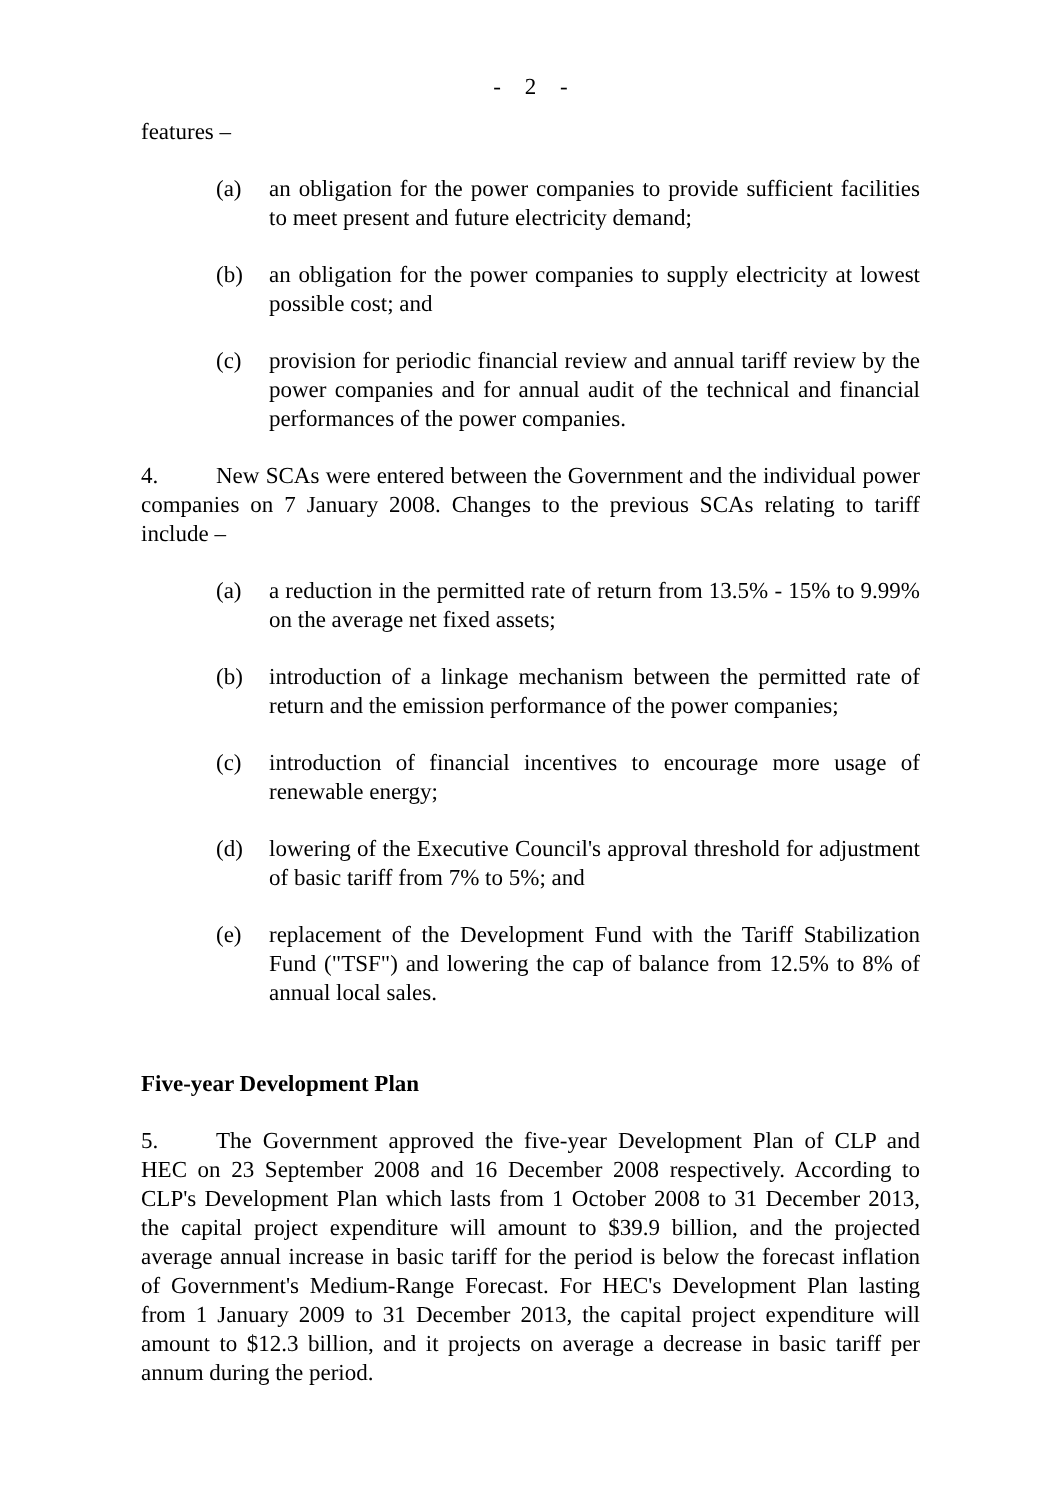- 2 -
features –
(a) an obligation for the power companies to provide sufficient facilities to meet present and future electricity demand;
(b) an obligation for the power companies to supply electricity at lowest possible cost; and
(c) provision for periodic financial review and annual tariff review by the power companies and for annual audit of the technical and financial performances of the power companies.
4. New SCAs were entered between the Government and the individual power companies on 7 January 2008. Changes to the previous SCAs relating to tariff include –
(a) a reduction in the permitted rate of return from 13.5% - 15% to 9.99% on the average net fixed assets;
(b) introduction of a linkage mechanism between the permitted rate of return and the emission performance of the power companies;
(c) introduction of financial incentives to encourage more usage of renewable energy;
(d) lowering of the Executive Council's approval threshold for adjustment of basic tariff from 7% to 5%; and
(e) replacement of the Development Fund with the Tariff Stabilization Fund ("TSF") and lowering the cap of balance from 12.5% to 8% of annual local sales.
Five-year Development Plan
5. The Government approved the five-year Development Plan of CLP and HEC on 23 September 2008 and 16 December 2008 respectively. According to CLP's Development Plan which lasts from 1 October 2008 to 31 December 2013, the capital project expenditure will amount to $39.9 billion, and the projected average annual increase in basic tariff for the period is below the forecast inflation of Government's Medium-Range Forecast. For HEC's Development Plan lasting from 1 January 2009 to 31 December 2013, the capital project expenditure will amount to $12.3 billion, and it projects on average a decrease in basic tariff per annum during the period.